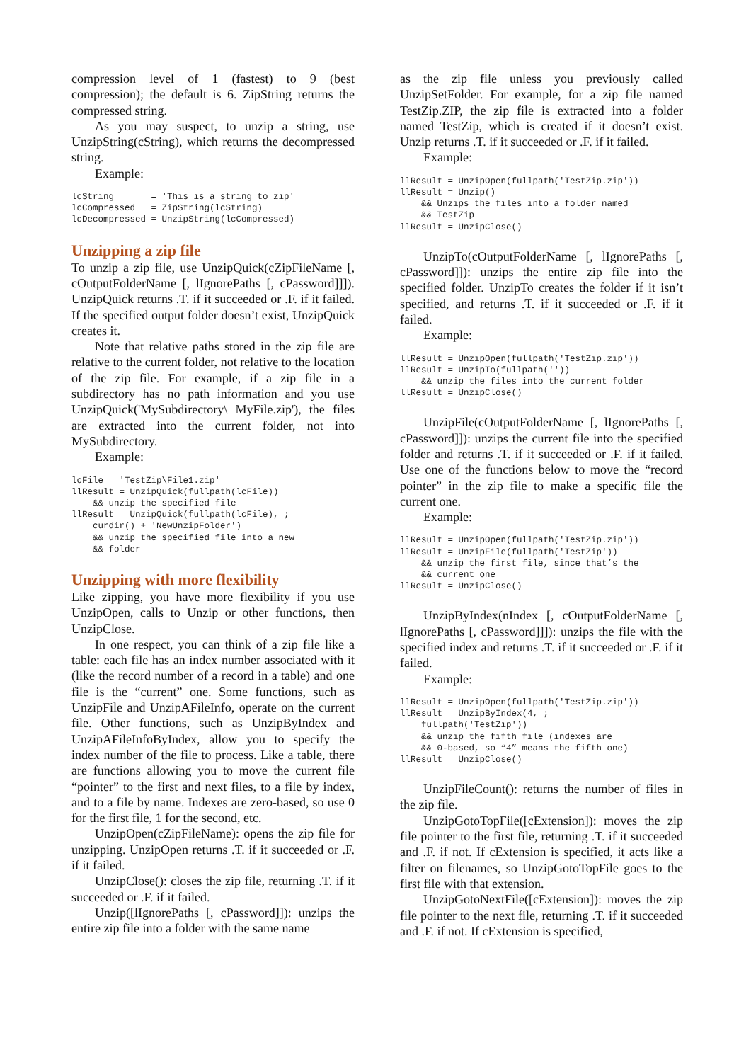compression level of 1 (fastest) to 9 (best compression); the default is 6. ZipString returns the compressed string.
As you may suspect, to unzip a string, use UnzipString(cString), which returns the decompressed string.
Example:
lcString       = 'This is a string to zip'
lcCompressed   = ZipString(lcString)
lcDecompressed = UnzipString(lcCompressed)
Unzipping a zip file
To unzip a zip file, use UnzipQuick(cZipFileName [, cOutputFolderName [, lIgnorePaths [, cPassword]]]). UnzipQuick returns .T. if it succeeded or .F. if it failed. If the specified output folder doesn’t exist, UnzipQuick creates it.
Note that relative paths stored in the zip file are relative to the current folder, not relative to the location of the zip file. For example, if a zip file in a subdirectory has no path information and you use UnzipQuick('MySubdirectory\ MyFile.zip'), the files are extracted into the current folder, not into MySubdirectory.
Example:
lcFile = 'TestZip\File1.zip'
llResult = UnzipQuick(fullpath(lcFile))
    && unzip the specified file
llResult = UnzipQuick(fullpath(lcFile), ;
    curdir() + 'NewUnzipFolder')
    && unzip the specified file into a new
    && folder
Unzipping with more flexibility
Like zipping, you have more flexibility if you use UnzipOpen, calls to Unzip or other functions, then UnzipClose.
In one respect, you can think of a zip file like a table: each file has an index number associated with it (like the record number of a record in a table) and one file is the “current” one. Some functions, such as UnzipFile and UnzipAFileInfo, operate on the current file. Other functions, such as UnzipByIndex and UnzipAFileInfoByIndex, allow you to specify the index number of the file to process. Like a table, there are functions allowing you to move the current file “pointer” to the first and next files, to a file by index, and to a file by name. Indexes are zero-based, so use 0 for the first file, 1 for the second, etc.
UnzipOpen(cZipFileName): opens the zip file for unzipping. UnzipOpen returns .T. if it succeeded or .F. if it failed.
UnzipClose(): closes the zip file, returning .T. if it succeeded or .F. if it failed.
Unzip([lIgnorePaths [, cPassword]]): unzips the entire zip file into a folder with the same name
as the zip file unless you previously called UnzipSetFolder. For example, for a zip file named TestZip.ZIP, the zip file is extracted into a folder named TestZip, which is created if it doesn’t exist. Unzip returns .T. if it succeeded or .F. if it failed.
Example:
llResult = UnzipOpen(fullpath('TestZip.zip'))
llResult = Unzip()
    && Unzips the files into a folder named
    && TestZip
llResult = UnzipClose()
UnzipTo(cOutputFolderName [, lIgnorePaths [, cPassword]]): unzips the entire zip file into the specified folder. UnzipTo creates the folder if it isn’t specified, and returns .T. if it succeeded or .F. if it failed.
Example:
llResult = UnzipOpen(fullpath('TestZip.zip'))
llResult = UnzipTo(fullpath(''))
    && unzip the files into the current folder
llResult = UnzipClose()
UnzipFile(cOutputFolderName [, lIgnorePaths [, cPassword]]): unzips the current file into the specified folder and returns .T. if it succeeded or .F. if it failed. Use one of the functions below to move the “record pointer” in the zip file to make a specific file the current one.
Example:
llResult = UnzipOpen(fullpath('TestZip.zip'))
llResult = UnzipFile(fullpath('TestZip'))
    && unzip the first file, since that’s the
    && current one
llResult = UnzipClose()
UnzipByIndex(nIndex [, cOutputFolderName [, lIgnorePaths [, cPassword]]]): unzips the file with the specified index and returns .T. if it succeeded or .F. if it failed.
Example:
llResult = UnzipOpen(fullpath('TestZip.zip'))
llResult = UnzipByIndex(4, ;
    fullpath('TestZip'))
    && unzip the fifth file (indexes are
    && 0-based, so “4” means the fifth one)
llResult = UnzipClose()
UnzipFileCount(): returns the number of files in the zip file.
UnzipGotoTopFile([cExtension]): moves the zip file pointer to the first file, returning .T. if it succeeded and .F. if not. If cExtension is specified, it acts like a filter on filenames, so UnzipGotoTopFile goes to the first file with that extension.
UnzipGotoNextFile([cExtension]): moves the zip file pointer to the next file, returning .T. if it succeeded and .F. if not. If cExtension is specified,